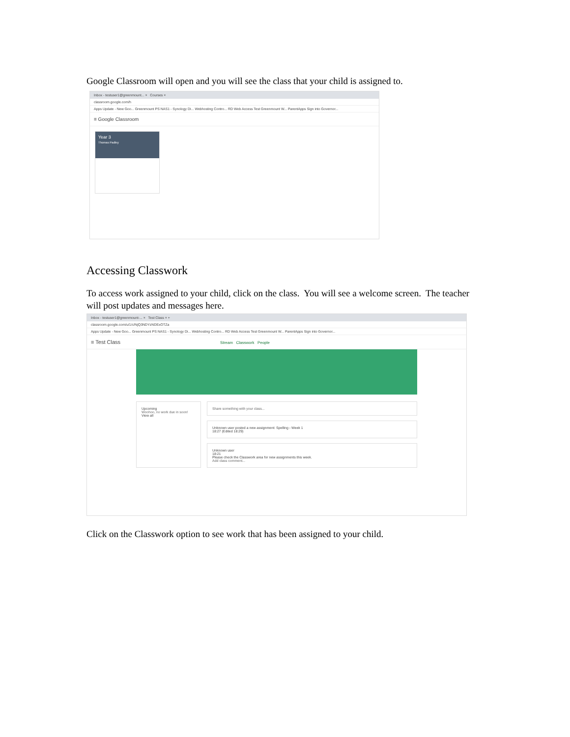Google Classroom will open and you will see the class that your child is assigned to.
Inbox - testuser1@greenmount... × Courses ×
classroom.google.com/h
Apps Update - New Goo... Greenmount PS NAS1 - Synology Di... Webhosting Contro... RD Web Access Test Greenmount W... ParentApps Sign into Governor...
≡ Google Classroom
Year 3
Thomas Padley
Accessing Classwork
To access work assigned to your child, click on the class. You will see a welcome screen. The teacher will post updates and messages here.
Inbox - testuser1@greenmount-... × Test Class × +
classroom.google.com/u/1/c/NjQ3NDYzNDExOTZa
Apps Update - New Goo... Greenmount PS NAS1 - Synology Di... Webhosting Contro... RD Web Access Test Greenmount W... ParentApps Sign into Governor...
≡ Test Class Stream Classwork People
Upcoming
Woohoo, no work due in soon!
View all
Share something with your class...
Unknown user posted a new assignment: Spelling - Week 1
18:27 (Edited 18:29)
Unknown user
18:21
Please check the Classwork area for new assignments this week.
Add class comment...
Click on the Classwork option to see work that has been assigned to your child.